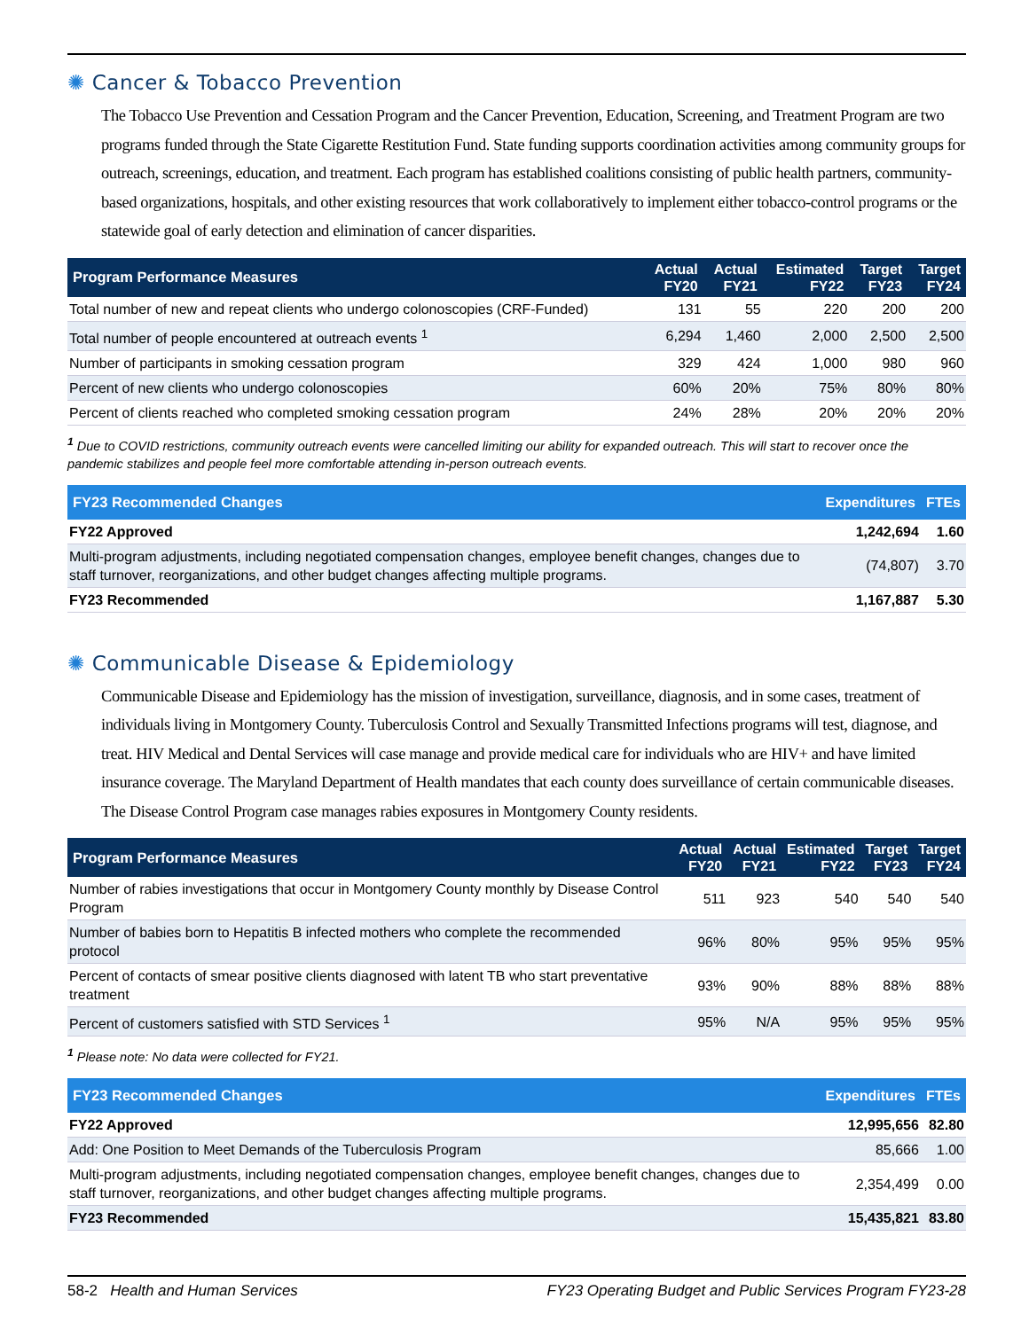✺ Cancer & Tobacco Prevention
The Tobacco Use Prevention and Cessation Program and the Cancer Prevention, Education, Screening, and Treatment Program are two programs funded through the State Cigarette Restitution Fund. State funding supports coordination activities among community groups for outreach, screenings, education, and treatment. Each program has established coalitions consisting of public health partners, community-based organizations, hospitals, and other existing resources that work collaboratively to implement either tobacco-control programs or the statewide goal of early detection and elimination of cancer disparities.
| Program Performance Measures | Actual FY20 | Actual FY21 | Estimated FY22 | Target FY23 | Target FY24 |
| --- | --- | --- | --- | --- | --- |
| Total number of new and repeat clients who undergo colonoscopies (CRF-Funded) | 131 | 55 | 220 | 200 | 200 |
| Total number of people encountered at outreach events <sup>1</sup> | 6,294 | 1,460 | 2,000 | 2,500 | 2,500 |
| Number of participants in smoking cessation program | 329 | 424 | 1,000 | 980 | 960 |
| Percent of new clients who undergo colonoscopies | 60% | 20% | 75% | 80% | 80% |
| Percent of clients reached who completed smoking cessation program | 24% | 28% | 20% | 20% | 20% |
<sup>1</sup> Due to COVID restrictions, community outreach events were cancelled limiting our ability for expanded outreach. This will start to recover once the pandemic stabilizes and people feel more comfortable attending in-person outreach events.
| FY23 Recommended Changes | Expenditures | FTEs |
| --- | --- | --- |
| FY22 Approved | 1,242,694 | 1.60 |
| Multi-program adjustments, including negotiated compensation changes, employee benefit changes, changes due to staff turnover, reorganizations, and other budget changes affecting multiple programs. | (74,807) | 3.70 |
| FY23 Recommended | 1,167,887 | 5.30 |
✺ Communicable Disease & Epidemiology
Communicable Disease and Epidemiology has the mission of investigation, surveillance, diagnosis, and in some cases, treatment of individuals living in Montgomery County. Tuberculosis Control and Sexually Transmitted Infections programs will test, diagnose, and treat. HIV Medical and Dental Services will case manage and provide medical care for individuals who are HIV+ and have limited insurance coverage. The Maryland Department of Health mandates that each county does surveillance of certain communicable diseases. The Disease Control Program case manages rabies exposures in Montgomery County residents.
| Program Performance Measures | Actual FY20 | Actual FY21 | Estimated FY22 | Target FY23 | Target FY24 |
| --- | --- | --- | --- | --- | --- |
| Number of rabies investigations that occur in Montgomery County monthly by Disease Control Program | 511 | 923 | 540 | 540 | 540 |
| Number of babies born to Hepatitis B infected mothers who complete the recommended protocol | 96% | 80% | 95% | 95% | 95% |
| Percent of contacts of smear positive clients diagnosed with latent TB who start preventative treatment | 93% | 90% | 88% | 88% | 88% |
| Percent of customers satisfied with STD Services <sup>1</sup> | 95% | N/A | 95% | 95% | 95% |
<sup>1</sup> Please note: No data were collected for FY21.
| FY23 Recommended Changes | Expenditures | FTEs |
| --- | --- | --- |
| FY22 Approved | 12,995,656 | 82.80 |
| Add: One Position to Meet Demands of the Tuberculosis Program | 85,666 | 1.00 |
| Multi-program adjustments, including negotiated compensation changes, employee benefit changes, changes due to staff turnover, reorganizations, and other budget changes affecting multiple programs. | 2,354,499 | 0.00 |
| FY23 Recommended | 15,435,821 | 83.80 |
58-2 Health and Human Services
FY23 Operating Budget and Public Services Program FY23-28